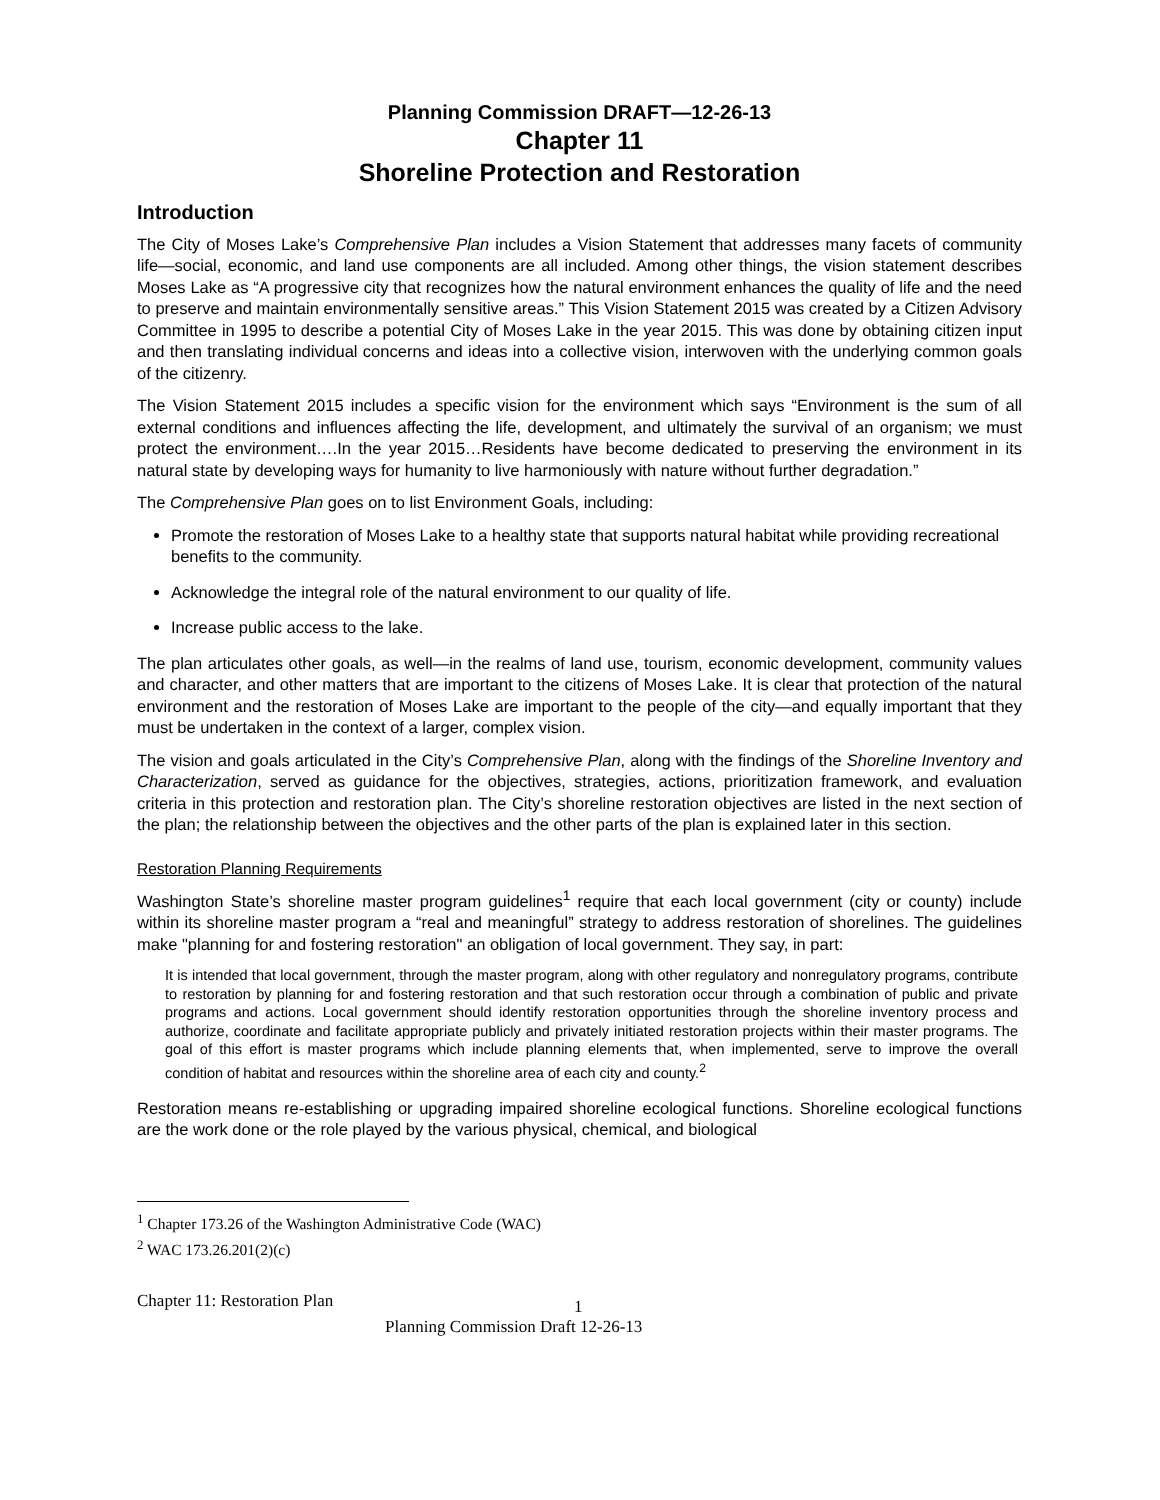Planning Commission DRAFT—12-26-13
Chapter 11
Shoreline Protection and Restoration
Introduction
The City of Moses Lake’s Comprehensive Plan includes a Vision Statement that addresses many facets of community life—social, economic, and land use components are all included. Among other things, the vision statement describes Moses Lake as “A progressive city that recognizes how the natural environment enhances the quality of life and the need to preserve and maintain environmentally sensitive areas.” This Vision Statement 2015 was created by a Citizen Advisory Committee in 1995 to describe a potential City of Moses Lake in the year 2015. This was done by obtaining citizen input and then translating individual concerns and ideas into a collective vision, interwoven with the underlying common goals of the citizenry.
The Vision Statement 2015 includes a specific vision for the environment which says “Environment is the sum of all external conditions and influences affecting the life, development, and ultimately the survival of an organism; we must protect the environment….In the year 2015…Residents have become dedicated to preserving the environment in its natural state by developing ways for humanity to live harmoniously with nature without further degradation.”
The Comprehensive Plan goes on to list Environment Goals, including:
Promote the restoration of Moses Lake to a healthy state that supports natural habitat while providing recreational benefits to the community.
Acknowledge the integral role of the natural environment to our quality of life.
Increase public access to the lake.
The plan articulates other goals, as well—in the realms of land use, tourism, economic development, community values and character, and other matters that are important to the citizens of Moses Lake. It is clear that protection of the natural environment and the restoration of Moses Lake are important to the people of the city—and equally important that they must be undertaken in the context of a larger, complex vision.
The vision and goals articulated in the City’s Comprehensive Plan, along with the findings of the Shoreline Inventory and Characterization, served as guidance for the objectives, strategies, actions, prioritization framework, and evaluation criteria in this protection and restoration plan. The City’s shoreline restoration objectives are listed in the next section of the plan; the relationship between the objectives and the other parts of the plan is explained later in this section.
Restoration Planning Requirements
Washington State’s shoreline master program guidelines<sup>1</sup> require that each local government (city or county) include within its shoreline master program a “real and meaningful” strategy to address restoration of shorelines. The guidelines make "planning for and fostering restoration" an obligation of local government. They say, in part:
It is intended that local government, through the master program, along with other regulatory and nonregulatory programs, contribute to restoration by planning for and fostering restoration and that such restoration occur through a combination of public and private programs and actions. Local government should identify restoration opportunities through the shoreline inventory process and authorize, coordinate and facilitate appropriate publicly and privately initiated restoration projects within their master programs. The goal of this effort is master programs which include planning elements that, when implemented, serve to improve the overall condition of habitat and resources within the shoreline area of each city and county.<sup>2</sup>
Restoration means re-establishing or upgrading impaired shoreline ecological functions. Shoreline ecological functions are the work done or the role played by the various physical, chemical, and biological
<sup>1</sup> Chapter 173.26 of the Washington Administrative Code (WAC)
<sup>2</sup> WAC 173.26.201(2)(c)
Chapter 11: Restoration Plan 1
Planning Commission Draft 12-26-13